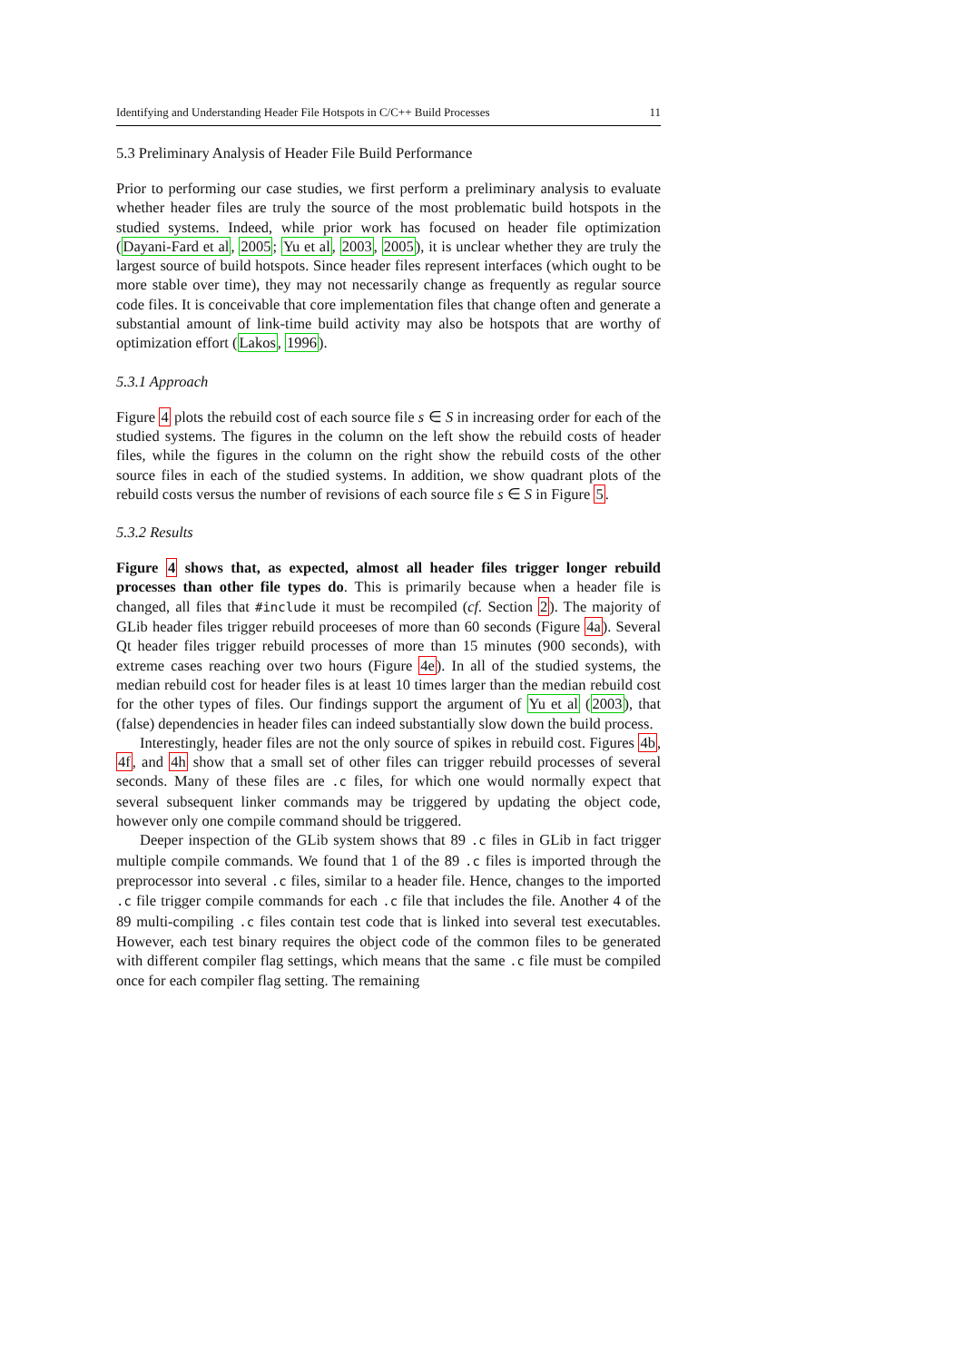Identifying and Understanding Header File Hotspots in C/C++ Build Processes 11
5.3 Preliminary Analysis of Header File Build Performance
Prior to performing our case studies, we first perform a preliminary analysis to evaluate whether header files are truly the source of the most problematic build hotspots in the studied systems. Indeed, while prior work has focused on header file optimization (Dayani-Fard et al, 2005; Yu et al, 2003, 2005), it is unclear whether they are truly the largest source of build hotspots. Since header files represent interfaces (which ought to be more stable over time), they may not necessarily change as frequently as regular source code files. It is conceivable that core implementation files that change often and generate a substantial amount of link-time build activity may also be hotspots that are worthy of optimization effort (Lakos, 1996).
5.3.1 Approach
Figure 4 plots the rebuild cost of each source file s ∈ S in increasing order for each of the studied systems. The figures in the column on the left show the rebuild costs of header files, while the figures in the column on the right show the rebuild costs of the other source files in each of the studied systems. In addition, we show quadrant plots of the rebuild costs versus the number of revisions of each source file s ∈ S in Figure 5.
5.3.2 Results
Figure 4 shows that, as expected, almost all header files trigger longer rebuild processes than other file types do. This is primarily because when a header file is changed, all files that #include it must be recompiled (cf. Section 2). The majority of GLib header files trigger rebuild proceeses of more than 60 seconds (Figure 4a). Several Qt header files trigger rebuild processes of more than 15 minutes (900 seconds), with extreme cases reaching over two hours (Figure 4e). In all of the studied systems, the median rebuild cost for header files is at least 10 times larger than the median rebuild cost for the other types of files. Our findings support the argument of Yu et al (2003), that (false) dependencies in header files can indeed substantially slow down the build process.
Interestingly, header files are not the only source of spikes in rebuild cost. Figures 4b, 4f, and 4h show that a small set of other files can trigger rebuild processes of several seconds. Many of these files are .c files, for which one would normally expect that several subsequent linker commands may be triggered by updating the object code, however only one compile command should be triggered.
Deeper inspection of the GLib system shows that 89 .c files in GLib in fact trigger multiple compile commands. We found that 1 of the 89 .c files is imported through the preprocessor into several .c files, similar to a header file. Hence, changes to the imported .c file trigger compile commands for each .c file that includes the file. Another 4 of the 89 multi-compiling .c files contain test code that is linked into several test executables. However, each test binary requires the object code of the common files to be generated with different compiler flag settings, which means that the same .c file must be compiled once for each compiler flag setting. The remaining